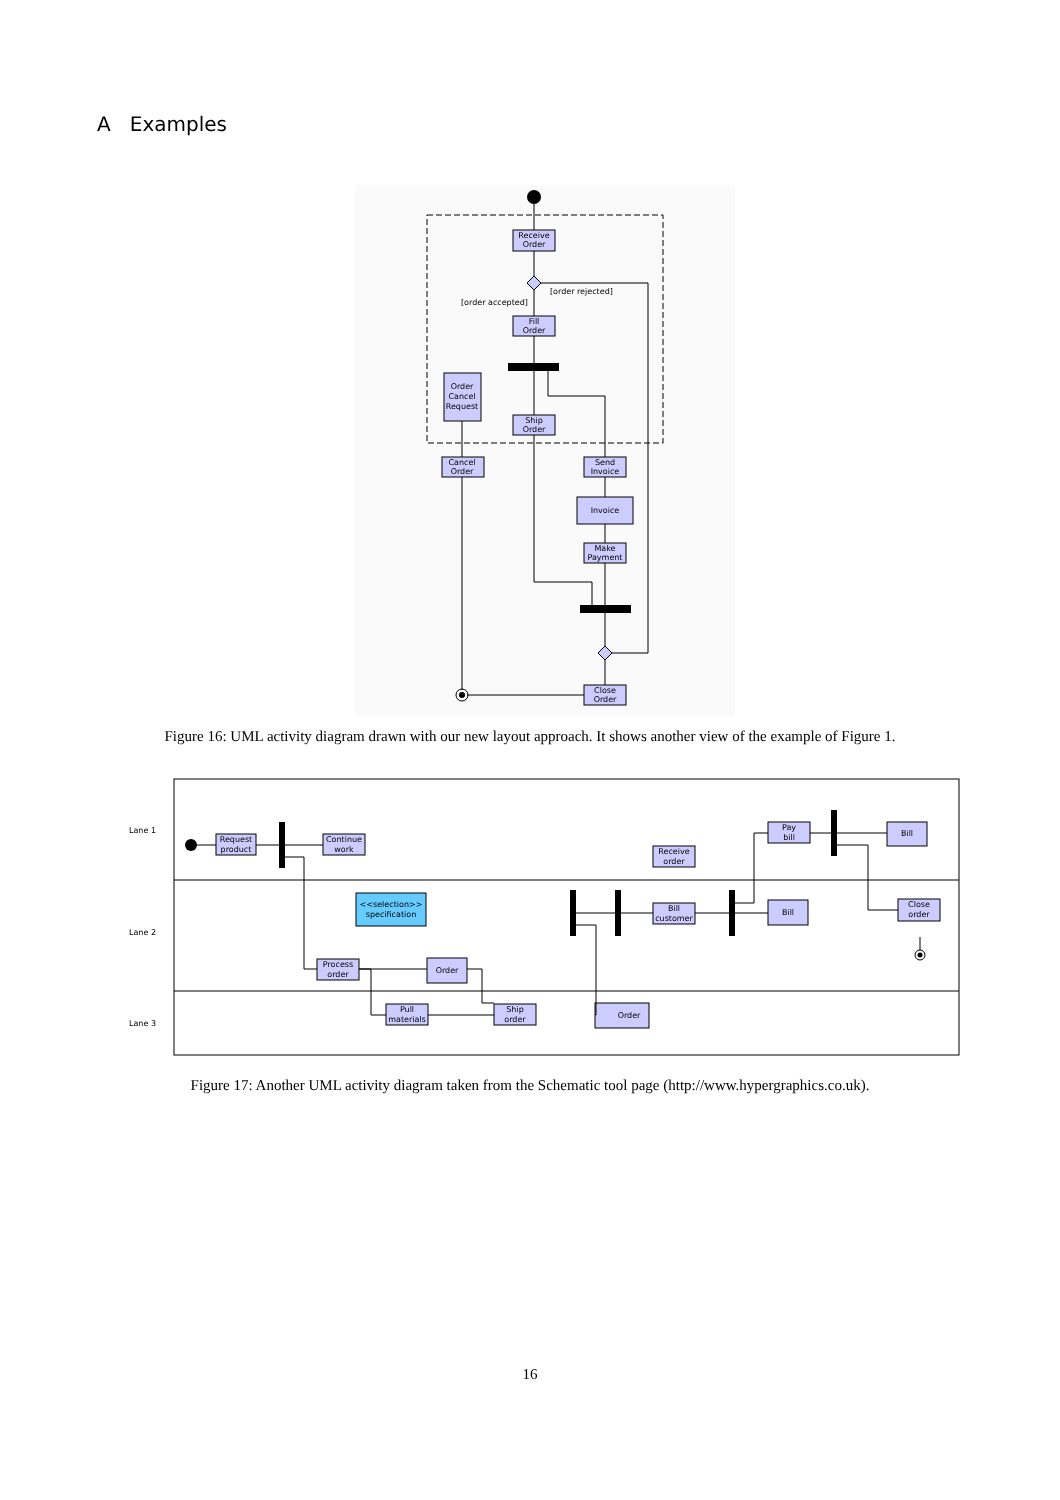A Examples
Receive
Order
[order rejected]
[order accepted]
Fill
Order
Order
Cancel
Request
Ship
Order
Cancel
Order
Send
Invoice
Invoice
Make
Payment
Close
Order
Figure 16: UML activity diagram drawn with our new layout approach. It shows another view of the example of Figure 1.
Lane 1
Lane 2
Lane 3
Request
product
Continue
work
Receive
order
Pay
bill
Bill
<<selection>>
specification
Bill
customer
Bill
Close
order
Process
order
Order
Pull
materials
Ship
order
Order
Figure 17: Another UML activity diagram taken from the Schematic tool page (http://www.hypergraphics.co.uk).
16